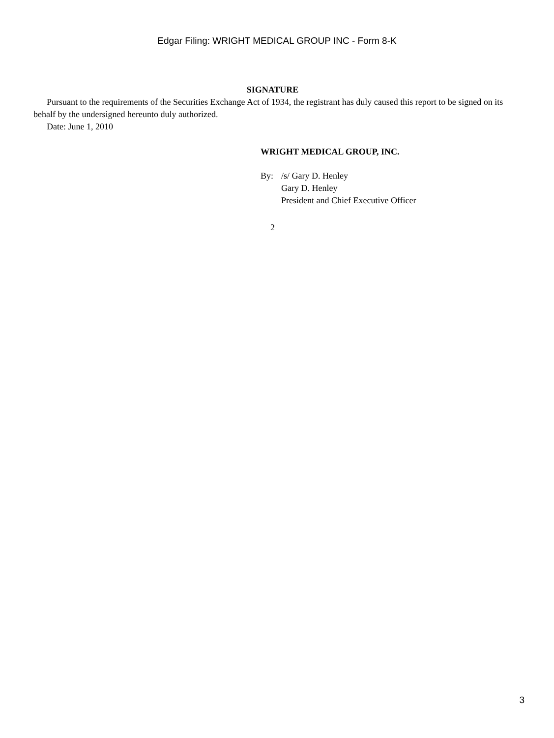Edgar Filing: WRIGHT MEDICAL GROUP INC - Form 8-K
SIGNATURE
Pursuant to the requirements of the Securities Exchange Act of 1934, the registrant has duly caused this report to be signed on its behalf by the undersigned hereunto duly authorized.
Date: June 1, 2010
WRIGHT MEDICAL GROUP, INC.
| By: | /s/ Gary D. Henley |
| | Gary D. Henley |
| | President and Chief Executive Officer |
2
3